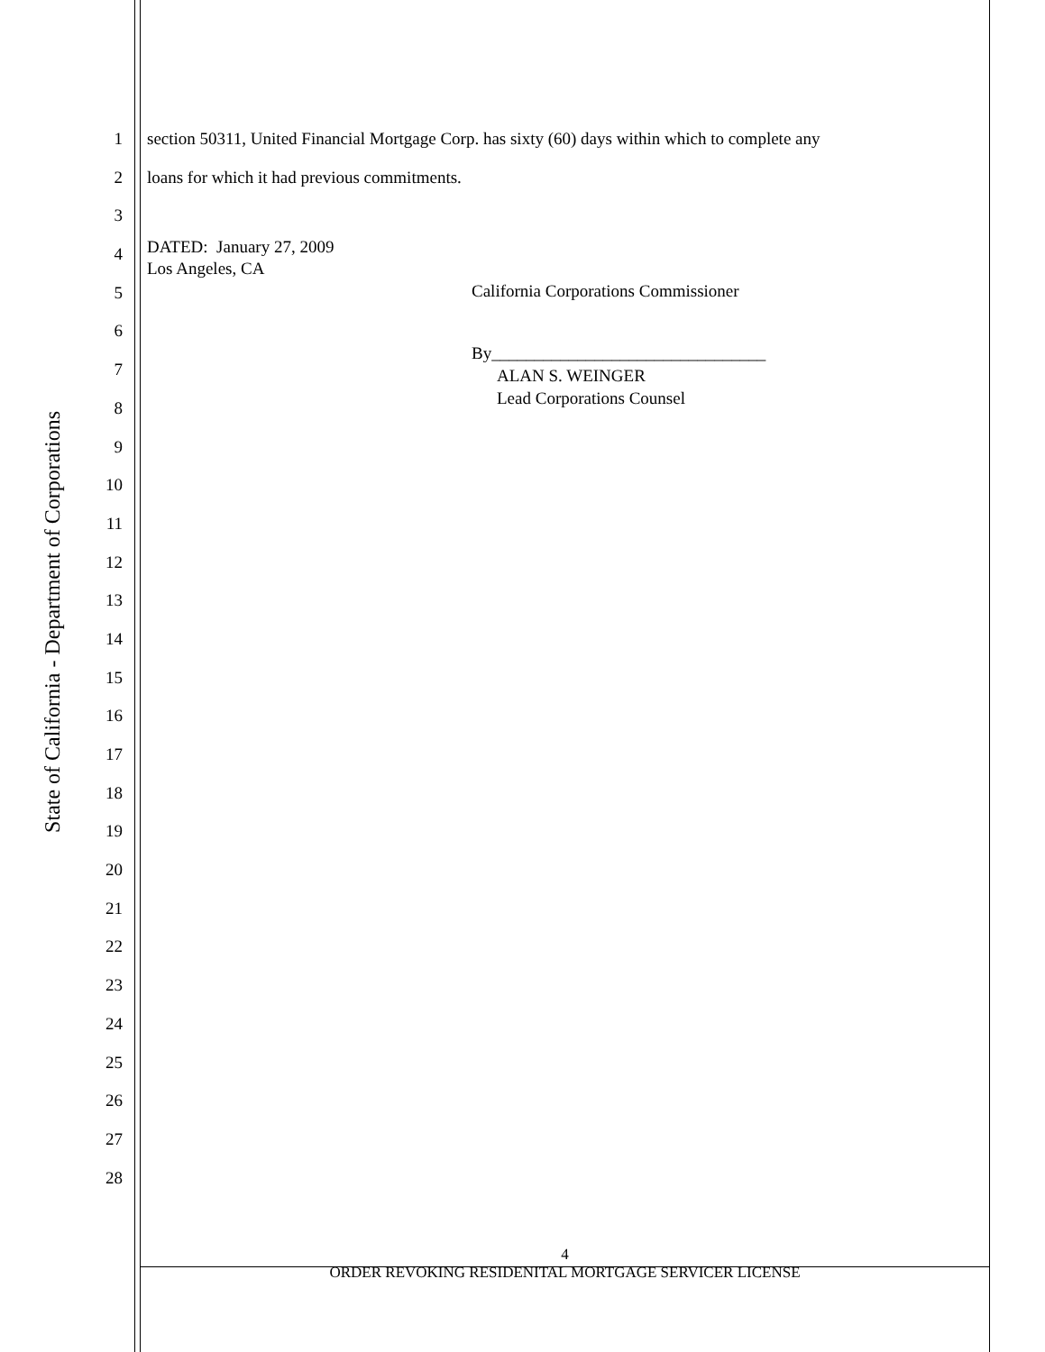State of California - Department of Corporations
1
2
3
4
5
6
7
8
9
10
11
12
13
14
15
16
17
18
19
20
21
22
23
24
25
26
27
28
section 50311, United Financial Mortgage Corp. has sixty (60) days within which to complete any
loans for which it had previous commitments.
DATED: January 27, 2009
Los Angeles, CA
California Corporations Commissioner
By________________________________
ALAN S. WEINGER
Lead Corporations Counsel
4
ORDER REVOKING RESIDENITAL MORTGAGE SERVICER LICENSE